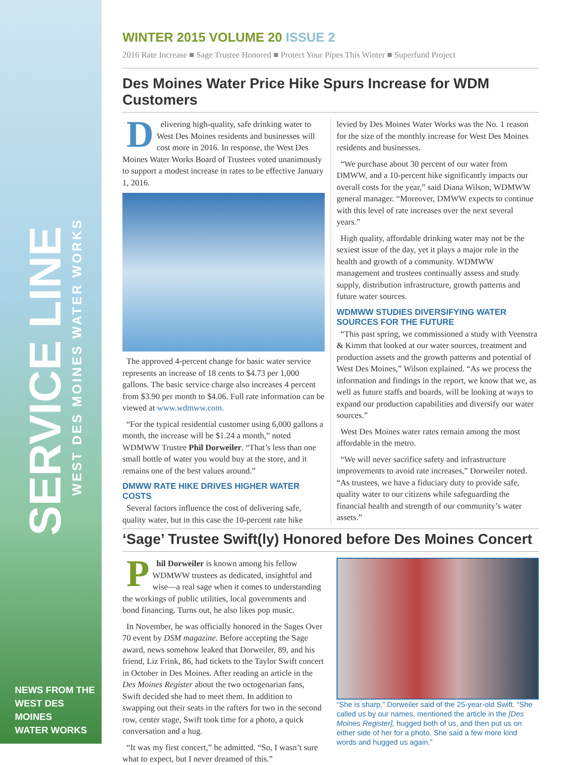SERVICE LINE
WEST DES MOINES WATER WORKS
NEWS FROM THE
WEST DES MOINES
WATER WORKS
WINTER 2015 VOLUME 20 ISSUE 2
2016 Rate Increase ■ Sage Trustee Honored ■ Protect Your Pipes This Winter ■ Superfund Project
Des Moines Water Price Hike Spurs Increase for WDM Customers
Delivering high-quality, safe drinking water to West Des Moines residents and businesses will cost more in 2016. In response, the West Des Moines Water Works Board of Trustees voted unanimously to support a modest increase in rates to be effective January 1, 2016.
The approved 4-percent change for basic water service represents an increase of 18 cents to $4.73 per 1,000 gallons. The basic service charge also increases 4 percent from $3.90 per month to $4.06. Full rate information can be viewed at www.wdmww.com.
“For the typical residential customer using 6,000 gallons a month, the increase will be $1.24 a month,” noted WDMWW Trustee Phil Dorweiler. “That’s less than one small bottle of water you would buy at the store, and it remains one of the best values around.”
DMWW RATE HIKE DRIVES HIGHER WATER COSTS
Several factors influence the cost of delivering safe, quality water, but in this case the 10-percent rate hike levied by Des Moines Water Works was the No. 1 reason for the size of the monthly increase for West Des Moines residents and businesses.
“We purchase about 30 percent of our water from DMWW, and a 10-percent hike significantly impacts our overall costs for the year,” said Diana Wilson, WDMWW general manager. “Moreover, DMWW expects to continue with this level of rate increases over the next several years.”
High quality, affordable drinking water may not be the sexiest issue of the day, yet it plays a major role in the health and growth of a community. WDMWW management and trustees continually assess and study supply, distribution infrastructure, growth patterns and future water sources.
WDMWW STUDIES DIVERSIFYING WATER SOURCES FOR THE FUTURE
“This past spring, we commissioned a study with Veenstra & Kimm that looked at our water sources, treatment and production assets and the growth patterns and potential of West Des Moines,” Wilson explained. “As we process the information and findings in the report, we know that we, as well as future staffs and boards, will be looking at ways to expand our production capabilities and diversify our water sources.”
West Des Moines water rates remain among the most affordable in the metro.
“We will never sacrifice safety and infrastructure improvements to avoid rate increases,” Dorweiler noted. “As trustees, we have a fiduciary duty to provide safe, quality water to our citizens while safeguarding the financial health and strength of our community’s water assets.”
‘Sage’ Trustee Swift(ly) Honored before Des Moines Concert
Phil Dorweiler is known among his fellow WDMWW trustees as dedicated, insightful and wise—a real sage when it comes to understanding the workings of public utilities, local governments and bond financing. Turns out, he also likes pop music.
In November, he was officially honored in the Sages Over 70 event by DSM magazine. Before accepting the Sage award, news somehow leaked that Dorweiler, 89, and his friend, Liz Frink, 86, had tickets to the Taylor Swift concert in October in Des Moines. After reading an article in the Des Moines Register about the two octogenarian fans, Swift decided she had to meet them. In addition to swapping out their seats in the rafters for two in the second row, center stage, Swift took time for a photo, a quick conversation and a hug.
“It was my first concert,” he admitted. “So, I wasn’t sure what to expect, but I never dreamed of this.”
“She is sharp,” Dorweiler said of the 25-year-old Swift. “She called us by our names, mentioned the article in the [Des Moines Register], hugged both of us, and then put us on either side of her for a photo. She said a few more kind words and hugged us again.”